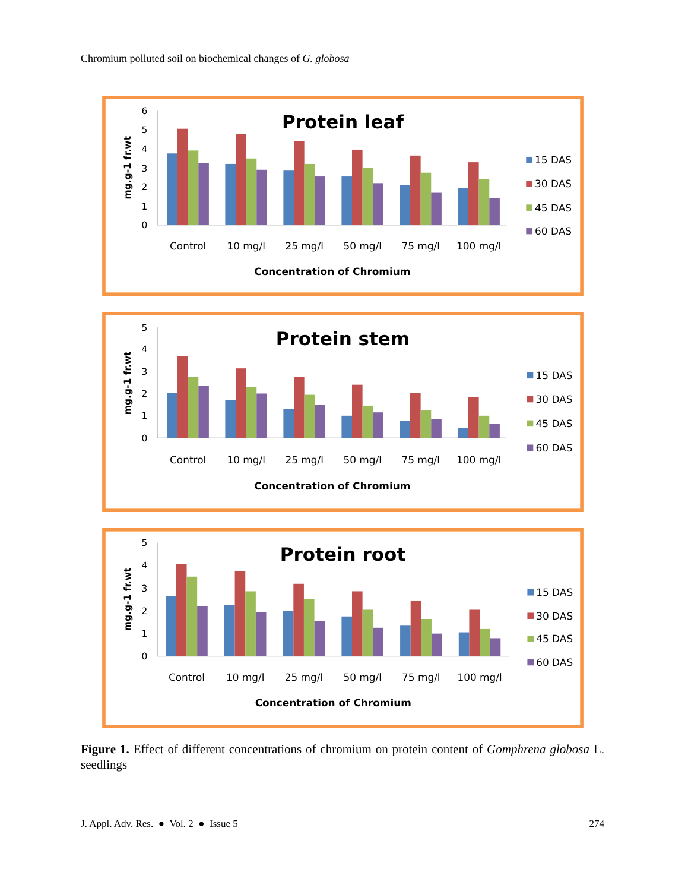Chromium polluted soil on biochemical changes of G. globosa
Protein leaf
mg.g-1 fr.wt
0
1
2
3
4
5
6
Control
10 mg/l
25 mg/l
50 mg/l
75 mg/l
100 mg/l
Concentration of Chromium
15 DAS
30 DAS
45 DAS
60 DAS
Protein stem
mg.g-1 fr.wt
0
1
2
3
4
5
Control
10 mg/l
25 mg/l
50 mg/l
75 mg/l
100 mg/l
Concentration of Chromium
15 DAS
30 DAS
45 DAS
60 DAS
Protein root
mg.g-1 fr.wt
0
1
2
3
4
5
Control
10 mg/l
25 mg/l
50 mg/l
75 mg/l
100 mg/l
Concentration of Chromium
15 DAS
30 DAS
45 DAS
60 DAS
Figure 1. Effect of different concentrations of chromium on protein content of Gomphrena globosa L. seedlings
J. Appl. Adv. Res. ● Vol. 2 ● Issue 5 274